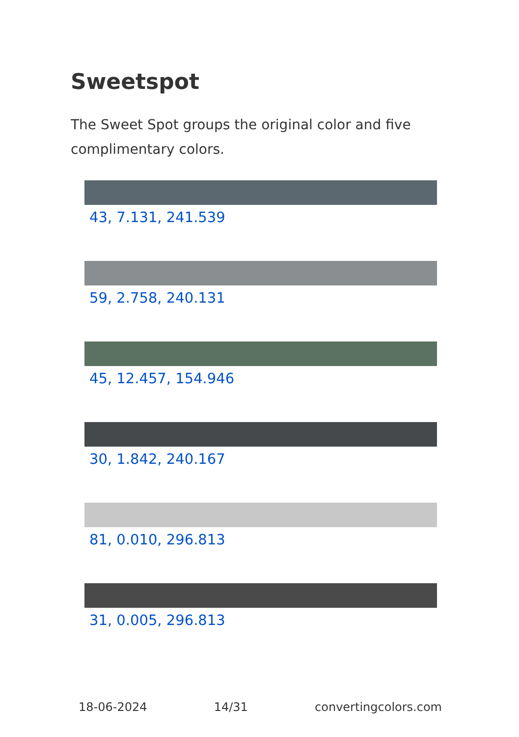Sweetspot
The Sweet Spot groups the original color and five complimentary colors.
43, 7.131, 241.539
59, 2.758, 240.131
45, 12.457, 154.946
30, 1.842, 240.167
81, 0.010, 296.813
31, 0.005, 296.813
18-06-2024 14/31 convertingcolors.com